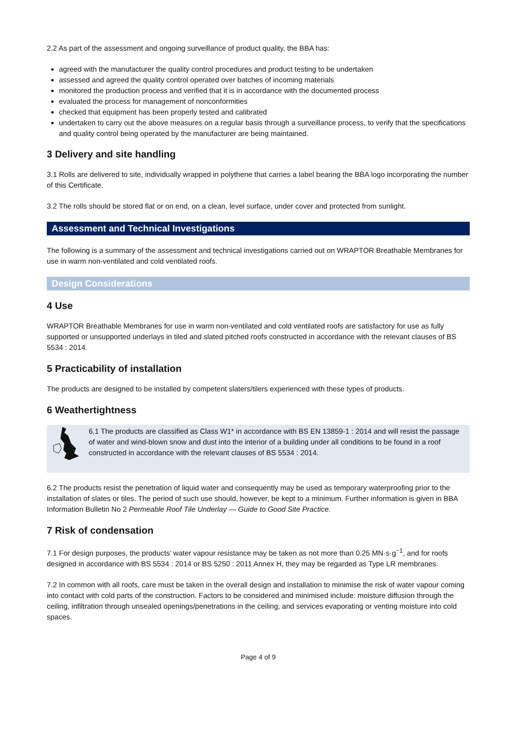2.2 As part of the assessment and ongoing surveillance of product quality, the BBA has:
agreed with the manufacturer the quality control procedures and product testing to be undertaken
assessed and agreed the quality control operated over batches of incoming materials
monitored the production process and verified that it is in accordance with the documented process
evaluated the process for management of nonconformities
checked that equipment has been properly tested and calibrated
undertaken to carry out the above measures on a regular basis through a surveillance process, to verify that the specifications and quality control being operated by the manufacturer are being maintained.
3 Delivery and site handling
3.1 Rolls are delivered to site, individually wrapped in polythene that carries a label bearing the BBA logo incorporating the number of this Certificate.
3.2 The rolls should be stored flat or on end, on a clean, level surface, under cover and protected from sunlight.
Assessment and Technical Investigations
The following is a summary of the assessment and technical investigations carried out on WRAPTOR Breathable Membranes for use in warm non-ventilated and cold ventilated roofs.
Design Considerations
4 Use
WRAPTOR Breathable Membranes for use in warm non-ventilated and cold ventilated roofs are satisfactory for use as fully supported or unsupported underlays in tiled and slated pitched roofs constructed in accordance with the relevant clauses of BS 5534 : 2014.
5 Practicability of installation
The products are designed to be installed by competent slaters/tilers experienced with these types of products.
6 Weathertightness
6.1 The products are classified as Class W1* in accordance with BS EN 13859-1 : 2014 and will resist the passage of water and wind-blown snow and dust into the interior of a building under all conditions to be found in a roof constructed in accordance with the relevant clauses of BS 5534 : 2014.
6.2 The products resist the penetration of liquid water and consequently may be used as temporary waterproofing prior to the installation of slates or tiles. The period of such use should, however, be kept to a minimum. Further information is given in BBA Information Bulletin No 2 Permeable Roof Tile Underlay — Guide to Good Site Practice.
7 Risk of condensation
7.1 For design purposes, the products’ water vapour resistance may be taken as not more than 0.25 MN·s·g<sup>−1</sup>, and for roofs designed in accordance with BS 5534 : 2014 or BS 5250 : 2011 Annex H, they may be regarded as Type LR membranes.
7.2 In common with all roofs, care must be taken in the overall design and installation to minimise the risk of water vapour coming into contact with cold parts of the construction. Factors to be considered and minimised include: moisture diffusion through the ceiling, infiltration through unsealed openings/penetrations in the ceiling, and services evaporating or venting moisture into cold spaces.
Page 4 of 9